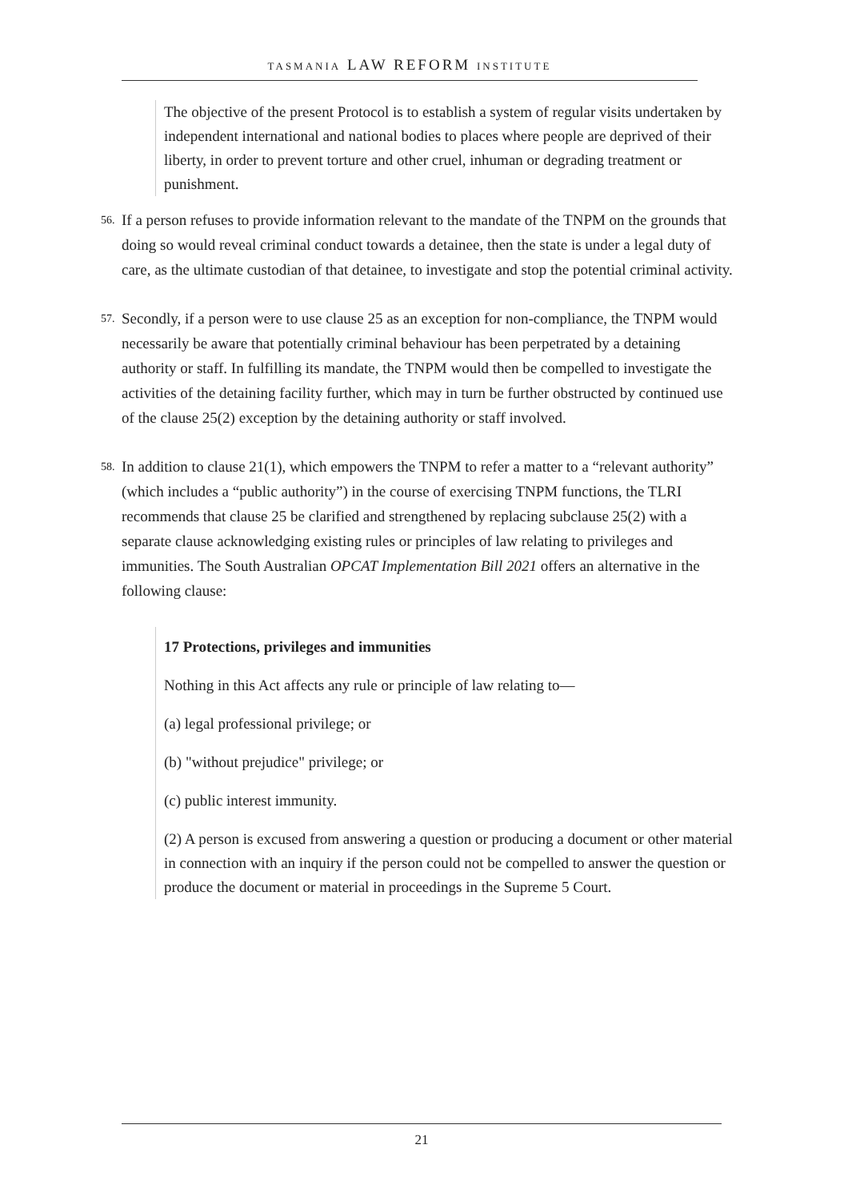TASMANIA LAW REFORM INSTITUTE
The objective of the present Protocol is to establish a system of regular visits undertaken by independent international and national bodies to places where people are deprived of their liberty, in order to prevent torture and other cruel, inhuman or degrading treatment or punishment.
56. If a person refuses to provide information relevant to the mandate of the TNPM on the grounds that doing so would reveal criminal conduct towards a detainee, then the state is under a legal duty of care, as the ultimate custodian of that detainee, to investigate and stop the potential criminal activity.
57. Secondly, if a person were to use clause 25 as an exception for non-compliance, the TNPM would necessarily be aware that potentially criminal behaviour has been perpetrated by a detaining authority or staff. In fulfilling its mandate, the TNPM would then be compelled to investigate the activities of the detaining facility further, which may in turn be further obstructed by continued use of the clause 25(2) exception by the detaining authority or staff involved.
58. In addition to clause 21(1), which empowers the TNPM to refer a matter to a “relevant authority” (which includes a “public authority”) in the course of exercising TNPM functions, the TLRI recommends that clause 25 be clarified and strengthened by replacing subclause 25(2) with a separate clause acknowledging existing rules or principles of law relating to privileges and immunities. The South Australian OPCAT Implementation Bill 2021 offers an alternative in the following clause:
17 Protections, privileges and immunities
Nothing in this Act affects any rule or principle of law relating to—
(a) legal professional privilege; or
(b) "without prejudice" privilege; or
(c) public interest immunity.
(2) A person is excused from answering a question or producing a document or other material in connection with an inquiry if the person could not be compelled to answer the question or produce the document or material in proceedings in the Supreme 5 Court.
21